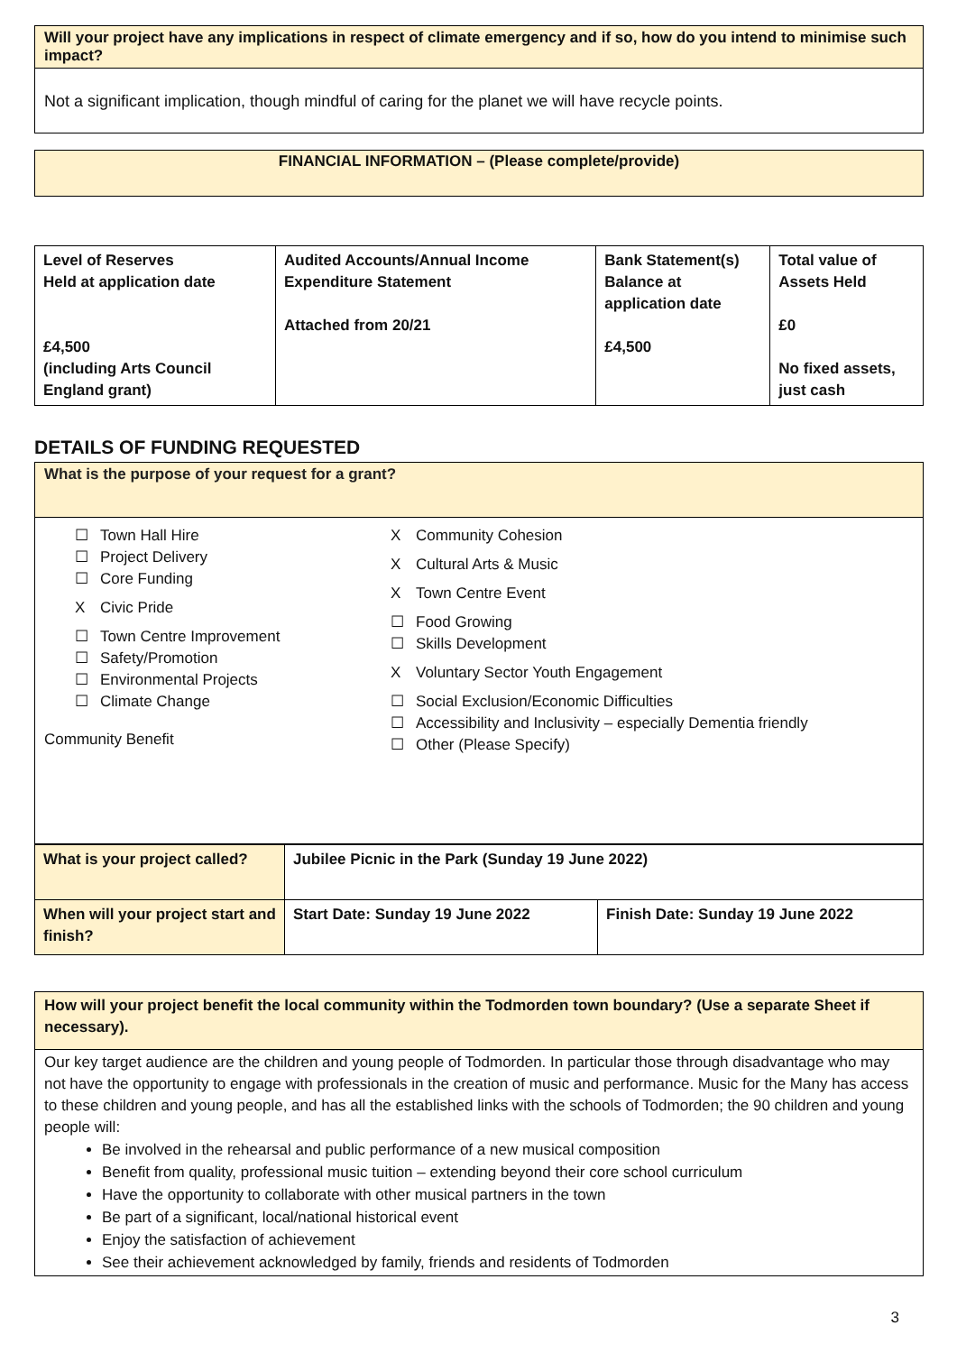Will your project have any implications in respect of climate emergency and if so, how do you intend to minimise such impact?
Not a significant implication, though mindful of caring for the planet we will have recycle points.
FINANCIAL INFORMATION – (Please complete/provide)
| Level of Reserves Held at application date £4,500 (including Arts Council England grant) | Audited Accounts/Annual Income Expenditure Statement Attached from 20/21 | Bank Statement(s) Balance at application date £4,500 | Total value of Assets Held £0 No fixed assets, just cash |
DETAILS OF FUNDING REQUESTED
What is the purpose of your request for a grant?
☐ Town Hall Hire
☐ Project Delivery
☐ Core Funding
X Civic Pride
☐ Town Centre Improvement
☐ Safety/Promotion
☐ Environmental Projects
☐ Climate Change
Community Benefit
X Community Cohesion
X Cultural Arts & Music
X Town Centre Event
☐ Food Growing
☐ Skills Development
X Voluntary Sector Youth Engagement
☐ Social Exclusion/Economic Difficulties
☐ Accessibility and Inclusivity – especially Dementia friendly
☐ Other (Please Specify)
| What is your project called? | Jubilee Picnic in the Park (Sunday 19 June 2022) | |
| When will your project start and finish? | Start Date: Sunday 19 June 2022 | Finish Date: Sunday 19 June 2022 |
How will your project benefit the local community within the Todmorden town boundary? (Use a separate Sheet if necessary).
Our key target audience are the children and young people of Todmorden. In particular those through disadvantage who may not have the opportunity to engage with professionals in the creation of music and performance. Music for the Many has access to these children and young people, and has all the established links with the schools of Todmorden; the 90 children and young people will:
Be involved in the rehearsal and public performance of a new musical composition
Benefit from quality, professional music tuition – extending beyond their core school curriculum
Have the opportunity to collaborate with other musical partners in the town
Be part of a significant, local/national historical event
Enjoy the satisfaction of achievement
See their achievement acknowledged by family, friends and residents of Todmorden
3